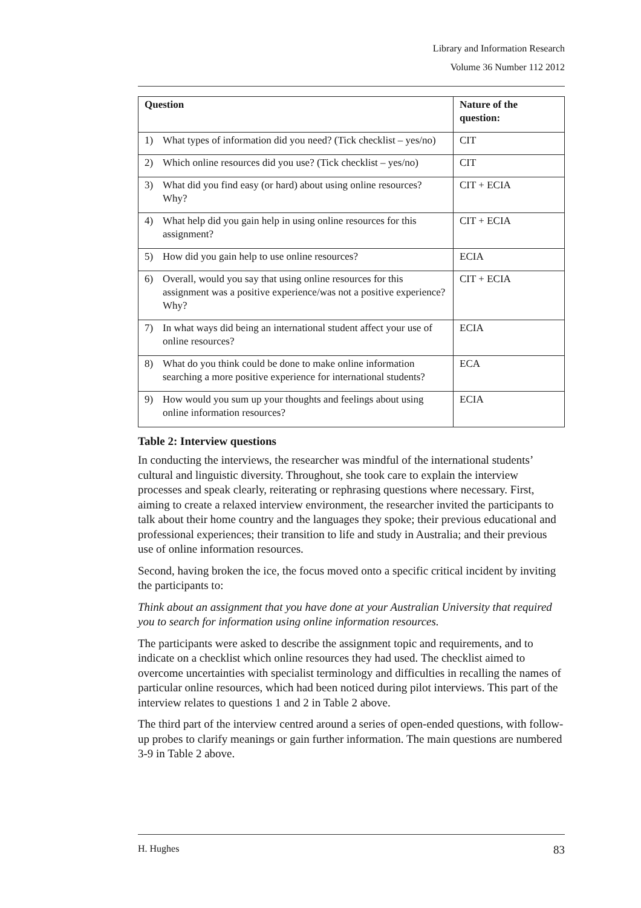Library and Information Research
Volume 36 Number 112 2012
| Question | Nature of the question: |
| --- | --- |
| 1) What types of information did you need? (Tick checklist – yes/no) | CIT |
| 2) Which online resources did you use? (Tick checklist – yes/no) | CIT |
| 3) What did you find easy (or hard) about using online resources? Why? | CIT + ECIA |
| 4) What help did you gain help in using online resources for this assignment? | CIT + ECIA |
| 5) How did you gain help to use online resources? | ECIA |
| 6) Overall, would you say that using online resources for this assignment was a positive experience/was not a positive experience? Why? | CIT + ECIA |
| 7) In what ways did being an international student affect your use of online resources? | ECIA |
| 8) What do you think could be done to make online information searching a more positive experience for international students? | ECA |
| 9) How would you sum up your thoughts and feelings about using online information resources? | ECIA |
Table 2: Interview questions
In conducting the interviews, the researcher was mindful of the international students’ cultural and linguistic diversity. Throughout, she took care to explain the interview processes and speak clearly, reiterating or rephrasing questions where necessary. First, aiming to create a relaxed interview environment, the researcher invited the participants to talk about their home country and the languages they spoke; their previous educational and professional experiences; their transition to life and study in Australia; and their previous use of online information resources.
Second, having broken the ice, the focus moved onto a specific critical incident by inviting the participants to:
Think about an assignment that you have done at your Australian University that required you to search for information using online information resources.
The participants were asked to describe the assignment topic and requirements, and to indicate on a checklist which online resources they had used. The checklist aimed to overcome uncertainties with specialist terminology and difficulties in recalling the names of particular online resources, which had been noticed during pilot interviews. This part of the interview relates to questions 1 and 2 in Table 2 above.
The third part of the interview centred around a series of open-ended questions, with follow-up probes to clarify meanings or gain further information. The main questions are numbered 3-9 in Table 2 above.
H. Hughes 83